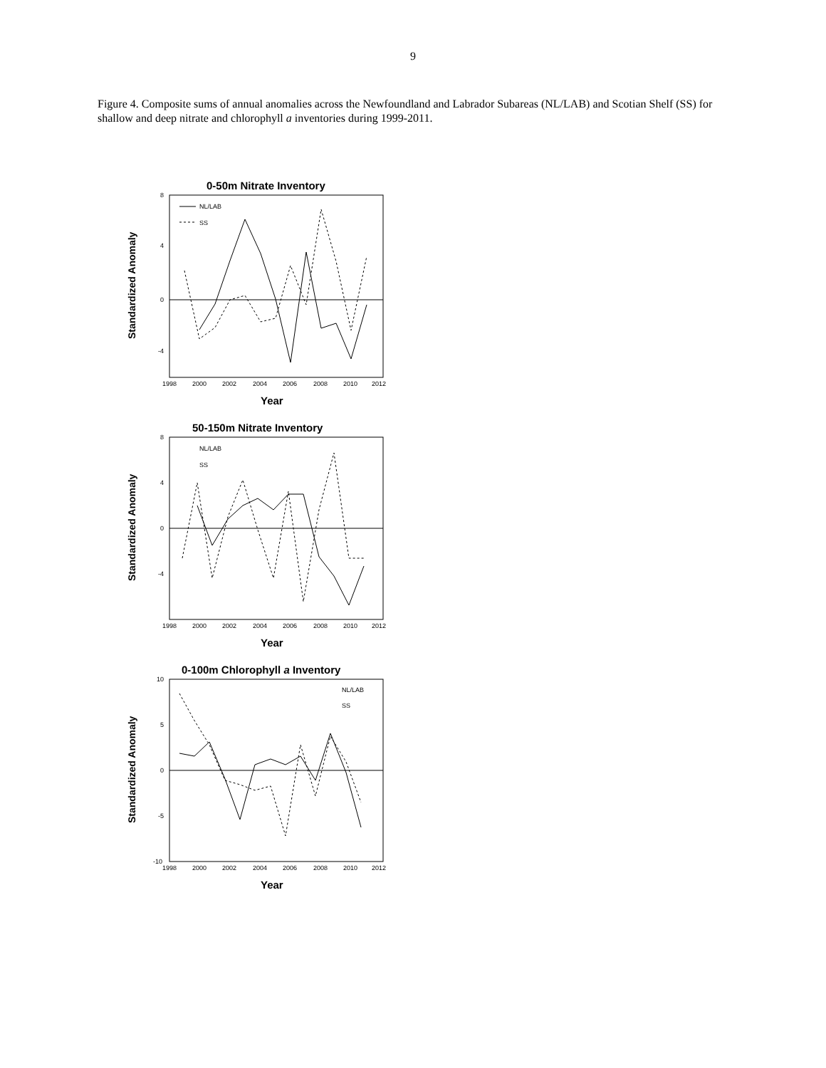9
Figure 4. Composite sums of annual anomalies across the Newfoundland and Labrador Subareas (NL/LAB) and Scotian Shelf (SS) for shallow and deep nitrate and chlorophyll a inventories during 1999-2011.
0-50m Nitrate Inventory
Standardized Anomaly
8
4
0
-4
1998
2000
2002
2004
2006
2008
2010
2012
NL/LAB
SS
Year
50-150m Nitrate Inventory
Standardized Anomaly
8
4
0
-4
1998
2000
2002
2004
2006
2008
2010
2012
NL/LAB
SS
Year
0-100m Chlorophyll a Inventory
Standardized Anomaly
10
5
0
-5
-10
1998
2000
2002
2004
2006
2008
2010
2012
NL/LAB
SS
Year